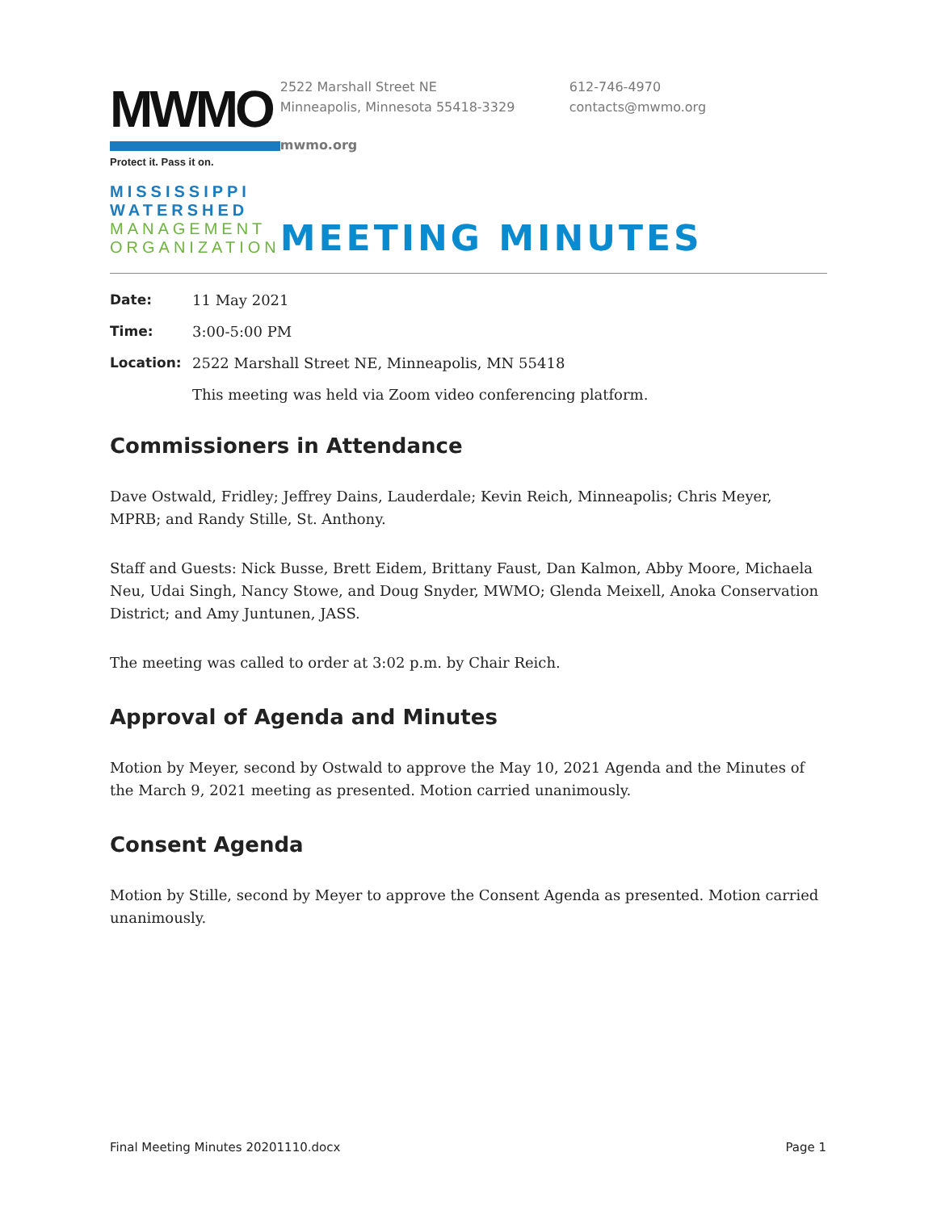MWMO
Protect it. Pass it on.
MISSISSIPPI
WATERSHED
MANAGEMENT
ORGANIZATION
2522 Marshall Street NE
Minneapolis, Minnesota 55418-3329
612-746-4970
contacts@mwmo.org
mwmo.org
MEETING MINUTES
Date: 11 May 2021
Time: 3:00-5:00 PM
Location: 2522 Marshall Street NE, Minneapolis, MN 55418
This meeting was held via Zoom video conferencing platform.
Commissioners in Attendance
Dave Ostwald, Fridley; Jeffrey Dains, Lauderdale; Kevin Reich, Minneapolis; Chris Meyer, MPRB; and Randy Stille, St. Anthony.
Staff and Guests: Nick Busse, Brett Eidem, Brittany Faust, Dan Kalmon, Abby Moore, Michaela Neu, Udai Singh, Nancy Stowe, and Doug Snyder, MWMO; Glenda Meixell, Anoka Conservation District; and Amy Juntunen, JASS.
The meeting was called to order at 3:02 p.m. by Chair Reich.
Approval of Agenda and Minutes
Motion by Meyer, second by Ostwald to approve the May 10, 2021 Agenda and the Minutes of the March 9, 2021 meeting as presented. Motion carried unanimously.
Consent Agenda
Motion by Stille, second by Meyer to approve the Consent Agenda as presented. Motion carried unanimously.
Final Meeting Minutes 20201110.docx Page 1